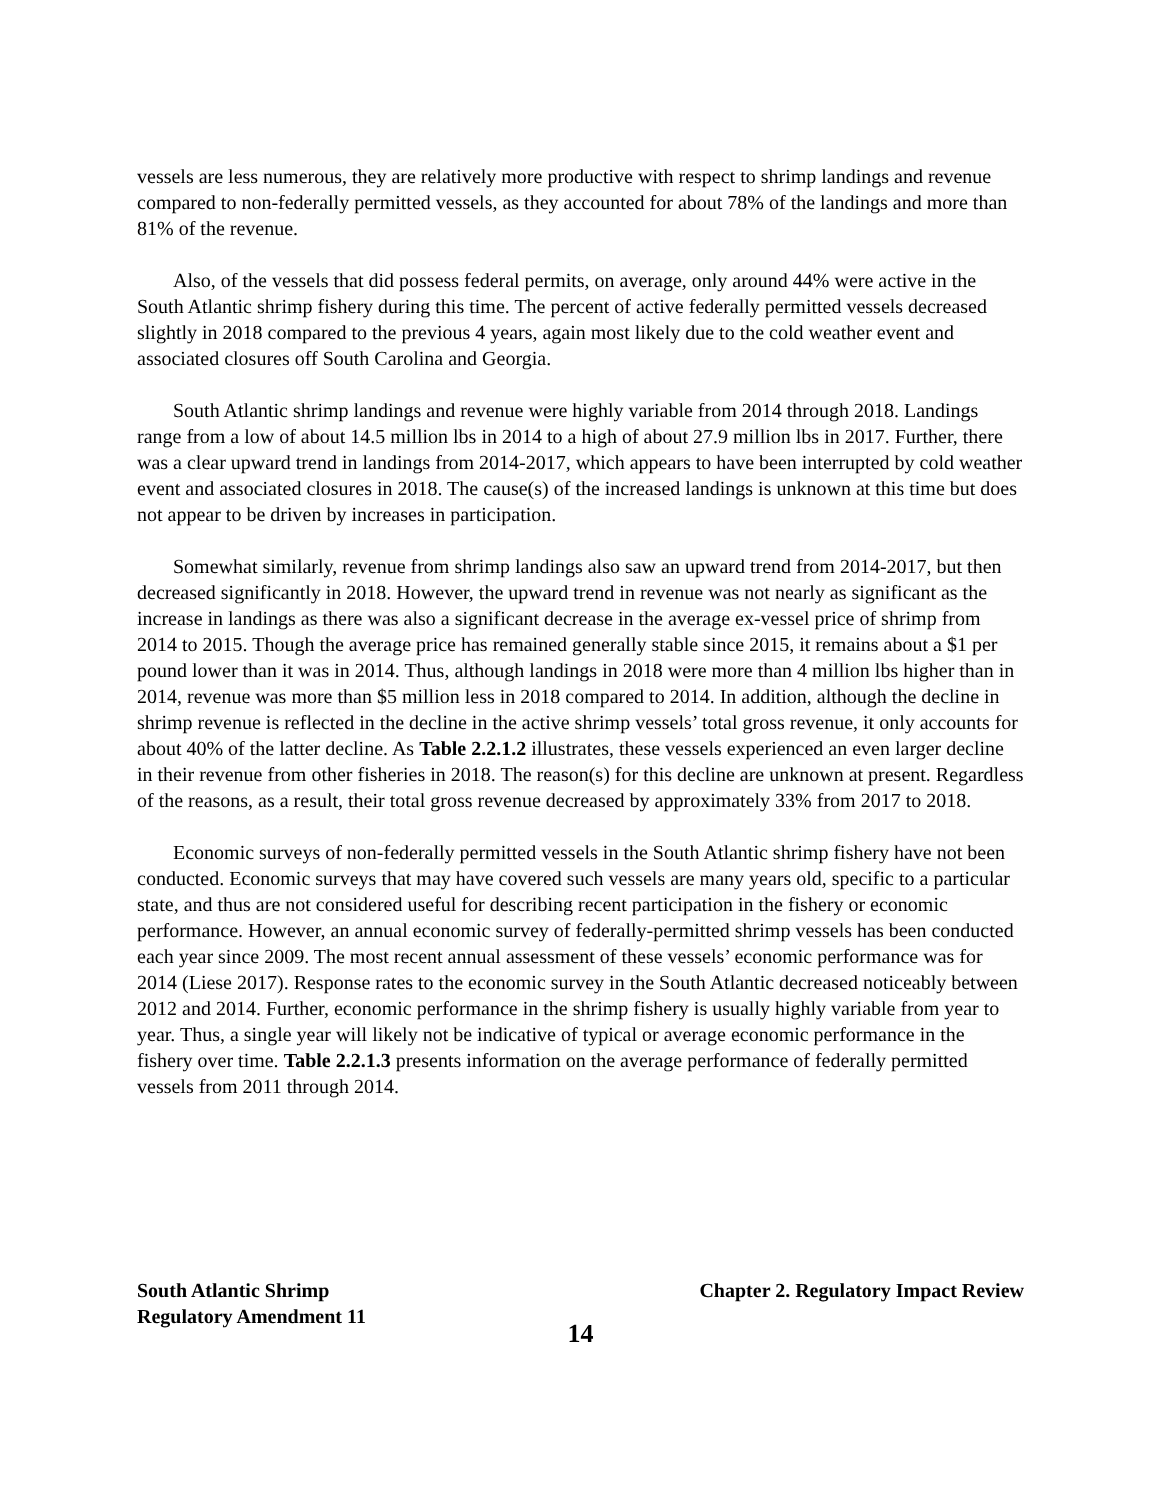vessels are less numerous, they are relatively more productive with respect to shrimp landings and revenue compared to non-federally permitted vessels, as they accounted for about 78% of the landings and more than 81% of the revenue.
Also, of the vessels that did possess federal permits, on average, only around 44% were active in the South Atlantic shrimp fishery during this time. The percent of active federally permitted vessels decreased slightly in 2018 compared to the previous 4 years, again most likely due to the cold weather event and associated closures off South Carolina and Georgia.
South Atlantic shrimp landings and revenue were highly variable from 2014 through 2018. Landings range from a low of about 14.5 million lbs in 2014 to a high of about 27.9 million lbs in 2017. Further, there was a clear upward trend in landings from 2014-2017, which appears to have been interrupted by cold weather event and associated closures in 2018. The cause(s) of the increased landings is unknown at this time but does not appear to be driven by increases in participation.
Somewhat similarly, revenue from shrimp landings also saw an upward trend from 2014-2017, but then decreased significantly in 2018. However, the upward trend in revenue was not nearly as significant as the increase in landings as there was also a significant decrease in the average ex-vessel price of shrimp from 2014 to 2015. Though the average price has remained generally stable since 2015, it remains about a $1 per pound lower than it was in 2014. Thus, although landings in 2018 were more than 4 million lbs higher than in 2014, revenue was more than $5 million less in 2018 compared to 2014. In addition, although the decline in shrimp revenue is reflected in the decline in the active shrimp vessels’ total gross revenue, it only accounts for about 40% of the latter decline. As Table 2.2.1.2 illustrates, these vessels experienced an even larger decline in their revenue from other fisheries in 2018. The reason(s) for this decline are unknown at present. Regardless of the reasons, as a result, their total gross revenue decreased by approximately 33% from 2017 to 2018.
Economic surveys of non-federally permitted vessels in the South Atlantic shrimp fishery have not been conducted. Economic surveys that may have covered such vessels are many years old, specific to a particular state, and thus are not considered useful for describing recent participation in the fishery or economic performance. However, an annual economic survey of federally-permitted shrimp vessels has been conducted each year since 2009. The most recent annual assessment of these vessels’ economic performance was for 2014 (Liese 2017). Response rates to the economic survey in the South Atlantic decreased noticeably between 2012 and 2014. Further, economic performance in the shrimp fishery is usually highly variable from year to year. Thus, a single year will likely not be indicative of typical or average economic performance in the fishery over time. Table 2.2.1.3 presents information on the average performance of federally permitted vessels from 2011 through 2014.
South Atlantic Shrimp
Regulatory Amendment 11
Chapter 2. Regulatory Impact Review
14